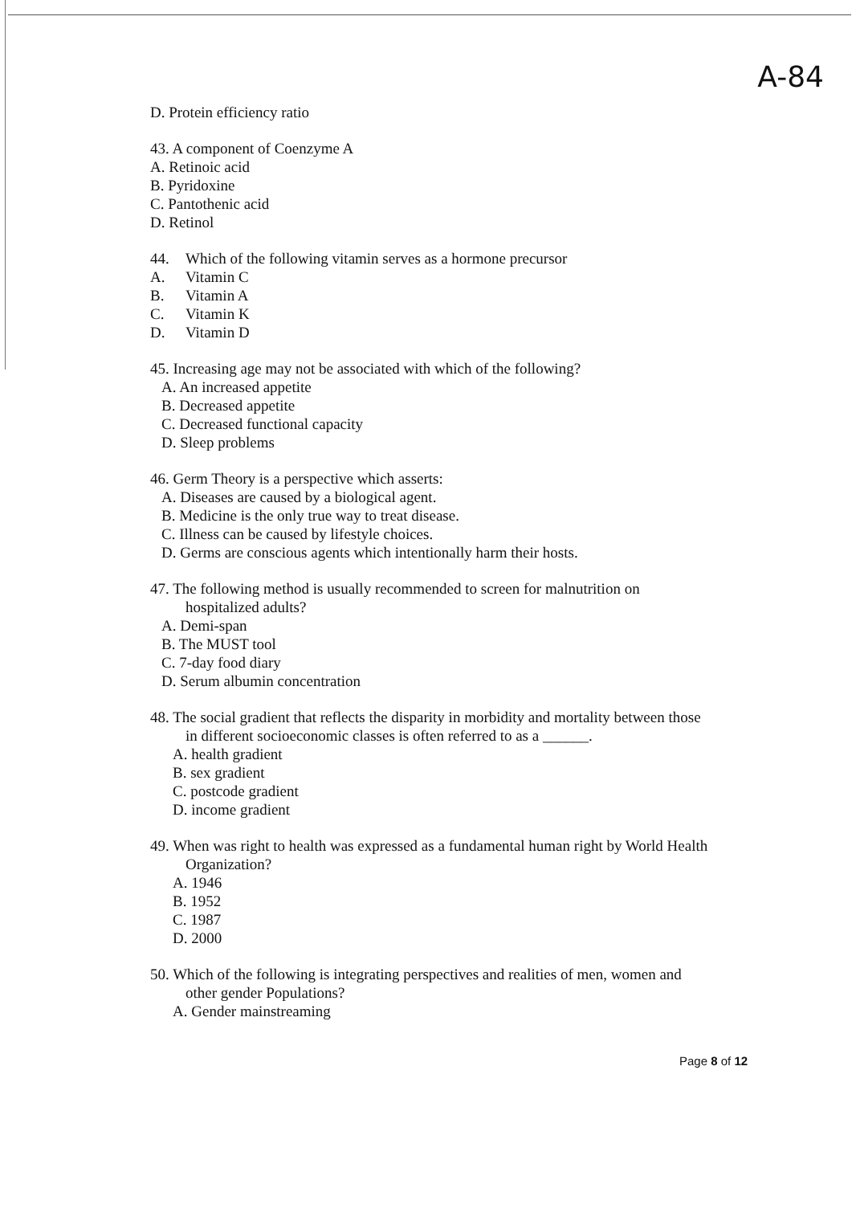A-84
D. Protein efficiency ratio
43. A component of Coenzyme A
A. Retinoic acid
B. Pyridoxine
C. Pantothenic acid
D. Retinol
44. Which of the following vitamin serves as a hormone precursor
A. Vitamin C
B. Vitamin A
C. Vitamin K
D. Vitamin D
45. Increasing age may not be associated with which of the following?
A. An increased appetite
B. Decreased appetite
C. Decreased functional capacity
D. Sleep problems
46. Germ Theory is a perspective which asserts:
A. Diseases are caused by a biological agent.
B. Medicine is the only true way to treat disease.
C. Illness can be caused by lifestyle choices.
D. Germs are conscious agents which intentionally harm their hosts.
47. The following method is usually recommended to screen for malnutrition on
hospitalized adults?
A. Demi-span
B. The MUST tool
C. 7-day food diary
D. Serum albumin concentration
48. The social gradient that reflects the disparity in morbidity and mortality between those
in different socioeconomic classes is often referred to as a ______.
A. health gradient
B. sex gradient
C. postcode gradient
D. income gradient
49. When was right to health was expressed as a fundamental human right by World Health
Organization?
A. 1946
B. 1952
C. 1987
D. 2000
50. Which of the following is integrating perspectives and realities of men, women and
other gender Populations?
A. Gender mainstreaming
Page 8 of 12